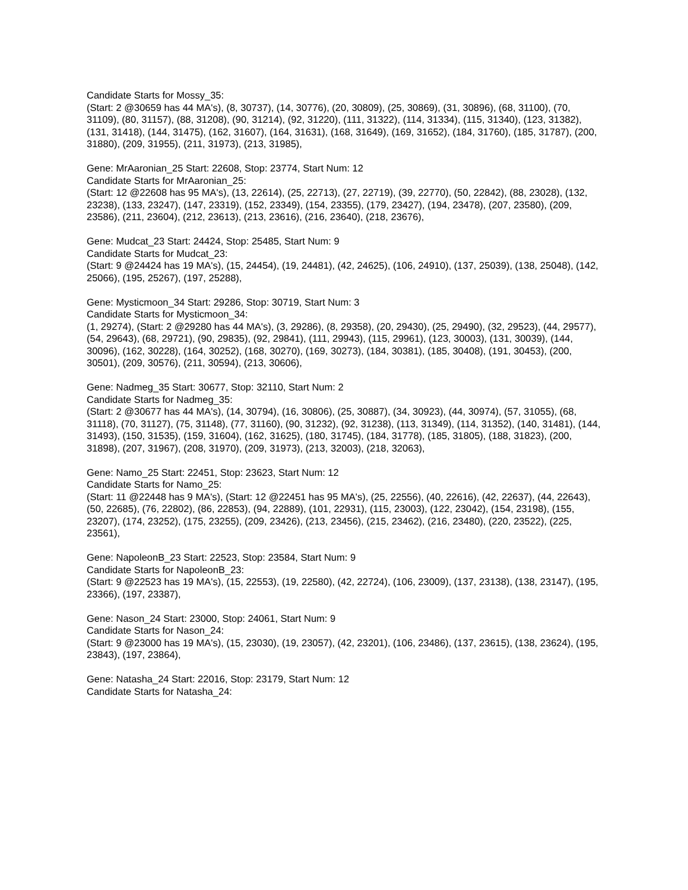Candidate Starts for Mossy_35:
(Start: 2 @30659 has 44 MA's), (8, 30737), (14, 30776), (20, 30809), (25, 30869), (31, 30896), (68, 31100), (70, 31109), (80, 31157), (88, 31208), (90, 31214), (92, 31220), (111, 31322), (114, 31334), (115, 31340), (123, 31382), (131, 31418), (144, 31475), (162, 31607), (164, 31631), (168, 31649), (169, 31652), (184, 31760), (185, 31787), (200, 31880), (209, 31955), (211, 31973), (213, 31985),
Gene: MrAaronian_25 Start: 22608, Stop: 23774, Start Num: 12
Candidate Starts for MrAaronian_25:
(Start: 12 @22608 has 95 MA's), (13, 22614), (25, 22713), (27, 22719), (39, 22770), (50, 22842), (88, 23028), (132, 23238), (133, 23247), (147, 23319), (152, 23349), (154, 23355), (179, 23427), (194, 23478), (207, 23580), (209, 23586), (211, 23604), (212, 23613), (213, 23616), (216, 23640), (218, 23676),
Gene: Mudcat_23 Start: 24424, Stop: 25485, Start Num: 9
Candidate Starts for Mudcat_23:
(Start: 9 @24424 has 19 MA's), (15, 24454), (19, 24481), (42, 24625), (106, 24910), (137, 25039), (138, 25048), (142, 25066), (195, 25267), (197, 25288),
Gene: Mysticmoon_34 Start: 29286, Stop: 30719, Start Num: 3
Candidate Starts for Mysticmoon_34:
(1, 29274), (Start: 2 @29280 has 44 MA's), (3, 29286), (8, 29358), (20, 29430), (25, 29490), (32, 29523), (44, 29577), (54, 29643), (68, 29721), (90, 29835), (92, 29841), (111, 29943), (115, 29961), (123, 30003), (131, 30039), (144, 30096), (162, 30228), (164, 30252), (168, 30270), (169, 30273), (184, 30381), (185, 30408), (191, 30453), (200, 30501), (209, 30576), (211, 30594), (213, 30606),
Gene: Nadmeg_35 Start: 30677, Stop: 32110, Start Num: 2
Candidate Starts for Nadmeg_35:
(Start: 2 @30677 has 44 MA's), (14, 30794), (16, 30806), (25, 30887), (34, 30923), (44, 30974), (57, 31055), (68, 31118), (70, 31127), (75, 31148), (77, 31160), (90, 31232), (92, 31238), (113, 31349), (114, 31352), (140, 31481), (144, 31493), (150, 31535), (159, 31604), (162, 31625), (180, 31745), (184, 31778), (185, 31805), (188, 31823), (200, 31898), (207, 31967), (208, 31970), (209, 31973), (213, 32003), (218, 32063),
Gene: Namo_25 Start: 22451, Stop: 23623, Start Num: 12
Candidate Starts for Namo_25:
(Start: 11 @22448 has 9 MA's), (Start: 12 @22451 has 95 MA's), (25, 22556), (40, 22616), (42, 22637), (44, 22643), (50, 22685), (76, 22802), (86, 22853), (94, 22889), (101, 22931), (115, 23003), (122, 23042), (154, 23198), (155, 23207), (174, 23252), (175, 23255), (209, 23426), (213, 23456), (215, 23462), (216, 23480), (220, 23522), (225, 23561),
Gene: NapoleonB_23 Start: 22523, Stop: 23584, Start Num: 9
Candidate Starts for NapoleonB_23:
(Start: 9 @22523 has 19 MA's), (15, 22553), (19, 22580), (42, 22724), (106, 23009), (137, 23138), (138, 23147), (195, 23366), (197, 23387),
Gene: Nason_24 Start: 23000, Stop: 24061, Start Num: 9
Candidate Starts for Nason_24:
(Start: 9 @23000 has 19 MA's), (15, 23030), (19, 23057), (42, 23201), (106, 23486), (137, 23615), (138, 23624), (195, 23843), (197, 23864),
Gene: Natasha_24 Start: 22016, Stop: 23179, Start Num: 12
Candidate Starts for Natasha_24: